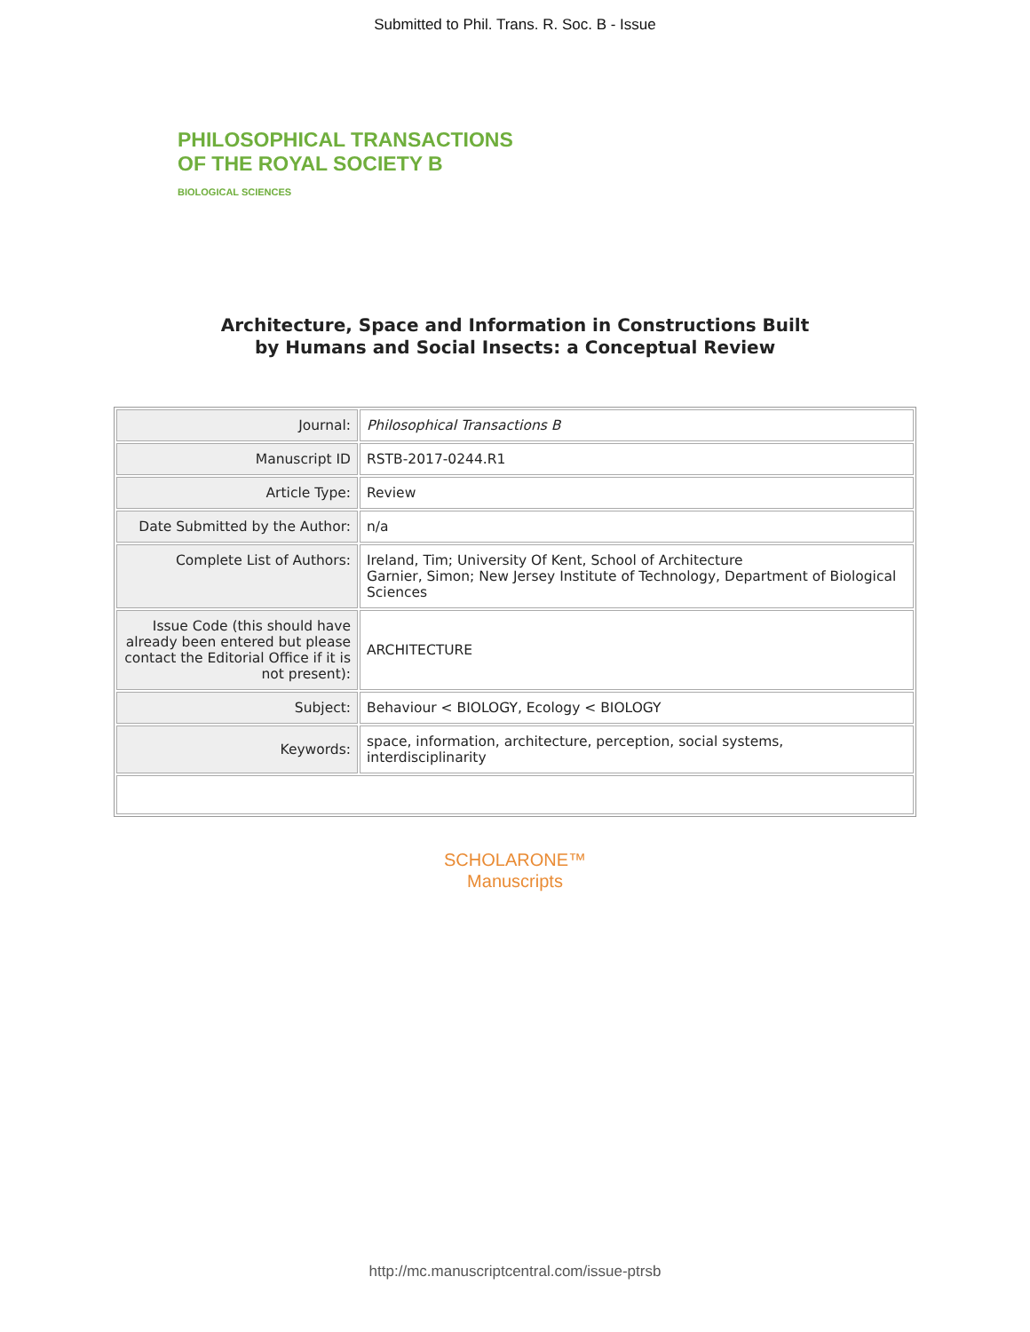Submitted to Phil. Trans. R. Soc. B - Issue
PHILOSOPHICAL TRANSACTIONS
OF THE ROYAL SOCIETY B
BIOLOGICAL SCIENCES
Architecture, Space and Information in Constructions Built
by Humans and Social Insects: a Conceptual Review
| Journal: | Philosophical Transactions B |
| Manuscript ID | RSTB-2017-0244.R1 |
| Article Type: | Review |
| Date Submitted by the Author: | n/a |
| Complete List of Authors: | Ireland, Tim; University Of Kent, School of Architecture Garnier, Simon; New Jersey Institute of Technology, Department of Biological Sciences |
| Issue Code (this should have already been entered but please contact the Editorial Office if it is not present): | ARCHITECTURE |
| Subject: | Behaviour < BIOLOGY, Ecology < BIOLOGY |
| Keywords: | space, information, architecture, perception, social systems, interdisciplinarity |
SCHOLARONE™
Manuscripts
http://mc.manuscriptcentral.com/issue-ptrsb